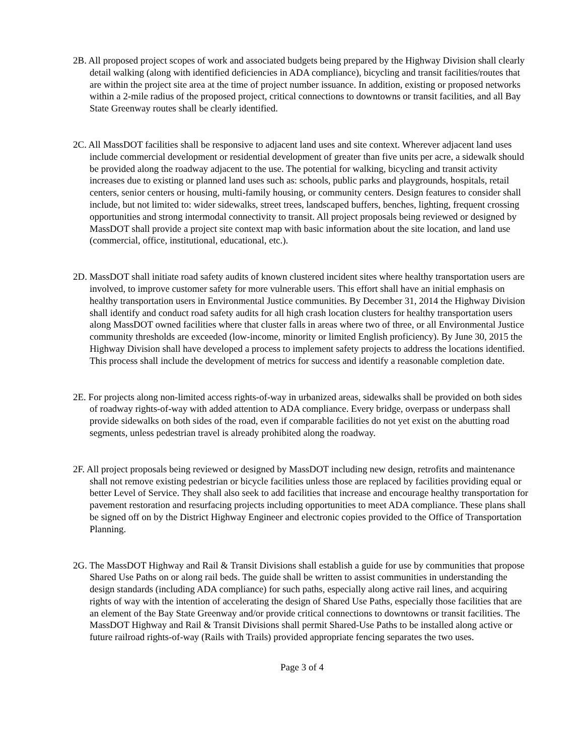2B. All proposed project scopes of work and associated budgets being prepared by the Highway Division shall clearly detail walking (along with identified deficiencies in ADA compliance), bicycling and transit facilities/routes that are within the project site area at the time of project number issuance. In addition, existing or proposed networks within a 2-mile radius of the proposed project, critical connections to downtowns or transit facilities, and all Bay State Greenway routes shall be clearly identified.
2C. All MassDOT facilities shall be responsive to adjacent land uses and site context. Wherever adjacent land uses include commercial development or residential development of greater than five units per acre, a sidewalk should be provided along the roadway adjacent to the use. The potential for walking, bicycling and transit activity increases due to existing or planned land uses such as: schools, public parks and playgrounds, hospitals, retail centers, senior centers or housing, multi-family housing, or community centers. Design features to consider shall include, but not limited to: wider sidewalks, street trees, landscaped buffers, benches, lighting, frequent crossing opportunities and strong intermodal connectivity to transit. All project proposals being reviewed or designed by MassDOT shall provide a project site context map with basic information about the site location, and land use (commercial, office, institutional, educational, etc.).
2D. MassDOT shall initiate road safety audits of known clustered incident sites where healthy transportation users are involved, to improve customer safety for more vulnerable users. This effort shall have an initial emphasis on healthy transportation users in Environmental Justice communities. By December 31, 2014 the Highway Division shall identify and conduct road safety audits for all high crash location clusters for healthy transportation users along MassDOT owned facilities where that cluster falls in areas where two of three, or all Environmental Justice community thresholds are exceeded (low-income, minority or limited English proficiency). By June 30, 2015 the Highway Division shall have developed a process to implement safety projects to address the locations identified. This process shall include the development of metrics for success and identify a reasonable completion date.
2E. For projects along non-limited access rights-of-way in urbanized areas, sidewalks shall be provided on both sides of roadway rights-of-way with added attention to ADA compliance. Every bridge, overpass or underpass shall provide sidewalks on both sides of the road, even if comparable facilities do not yet exist on the abutting road segments, unless pedestrian travel is already prohibited along the roadway.
2F. All project proposals being reviewed or designed by MassDOT including new design, retrofits and maintenance shall not remove existing pedestrian or bicycle facilities unless those are replaced by facilities providing equal or better Level of Service. They shall also seek to add facilities that increase and encourage healthy transportation for pavement restoration and resurfacing projects including opportunities to meet ADA compliance. These plans shall be signed off on by the District Highway Engineer and electronic copies provided to the Office of Transportation Planning.
2G. The MassDOT Highway and Rail & Transit Divisions shall establish a guide for use by communities that propose Shared Use Paths on or along rail beds. The guide shall be written to assist communities in understanding the design standards (including ADA compliance) for such paths, especially along active rail lines, and acquiring rights of way with the intention of accelerating the design of Shared Use Paths, especially those facilities that are an element of the Bay State Greenway and/or provide critical connections to downtowns or transit facilities. The MassDOT Highway and Rail & Transit Divisions shall permit Shared-Use Paths to be installed along active or future railroad rights-of-way (Rails with Trails) provided appropriate fencing separates the two uses.
Page 3 of 4